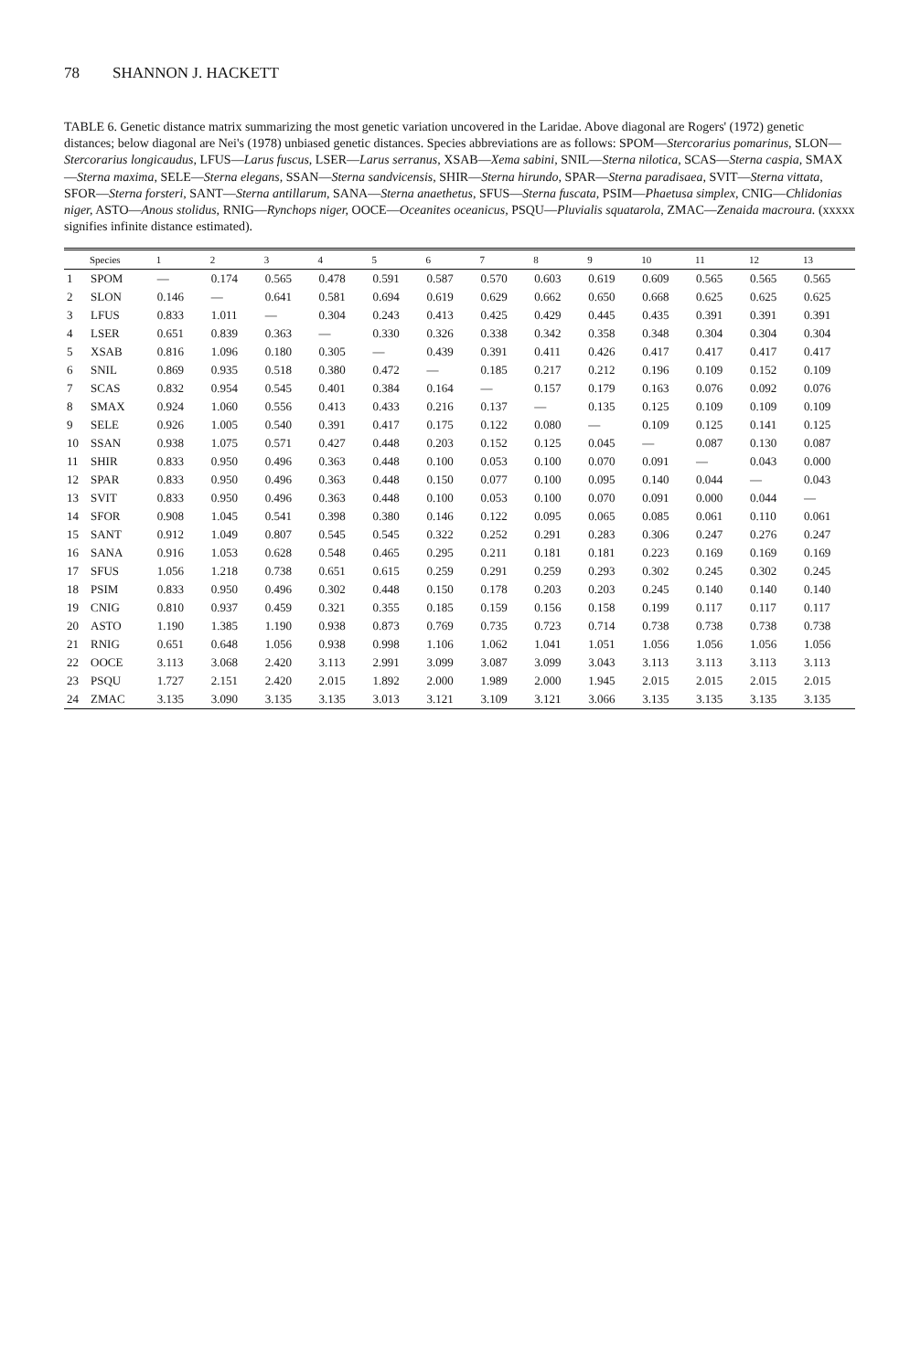78 SHANNON J. HACKETT
TABLE 6. Genetic distance matrix summarizing the most genetic variation uncovered in the Laridae. Above diagonal are Rogers' (1972) genetic distances; below diagonal are Nei's (1978) unbiased genetic distances. Species abbreviations are as follows: SPOM—Stercorarius pomarinus, SLON—Stercorarius longicaudus, LFUS—Larus fuscus, LSER—Larus serranus, XSAB—Xema sabini, SNIL—Sterna nilotica, SCAS—Sterna caspia, SMAX—Sterna maxima, SELE—Sterna elegans, SSAN—Sterna sandvicensis, SHIR—Sterna hirundo, SPAR—Sterna paradisaea, SVIT—Sterna vittata, SFOR—Sterna forsteri, SANT—Sterna antillarum, SANA—Sterna anaethetus, SFUS—Sterna fuscata, PSIM—Phaetusa simplex, CNIG—Chlidonias niger, ASTO—Anous stolidus, RNIG—Rynchops niger, OOCE—Oceanites oceanicus, PSQU—Pluvialis squatarola, ZMAC—Zenaida macroura. (xxxxx signifies infinite distance estimated).
| | Species | 1 | 2 | 3 | 4 | 5 | 6 | 7 | 8 | 9 | 10 | 11 | 12 | 13 |
| --- | --- | --- | --- | --- | --- | --- | --- | --- | --- | --- | --- | --- | --- | --- |
| 1 | SPOM | — | 0.174 | 0.565 | 0.478 | 0.591 | 0.587 | 0.570 | 0.603 | 0.619 | 0.609 | 0.565 | 0.565 | 0.565 |
| 2 | SLON | 0.146 | — | 0.641 | 0.581 | 0.694 | 0.619 | 0.629 | 0.662 | 0.650 | 0.668 | 0.625 | 0.625 | 0.625 |
| 3 | LFUS | 0.833 | 1.011 | — | 0.304 | 0.243 | 0.413 | 0.425 | 0.429 | 0.445 | 0.435 | 0.391 | 0.391 | 0.391 |
| 4 | LSER | 0.651 | 0.839 | 0.363 | — | 0.330 | 0.326 | 0.338 | 0.342 | 0.358 | 0.348 | 0.304 | 0.304 | 0.304 |
| 5 | XSAB | 0.816 | 1.096 | 0.180 | 0.305 | — | 0.439 | 0.391 | 0.411 | 0.426 | 0.417 | 0.417 | 0.417 | 0.417 |
| 6 | SNIL | 0.869 | 0.935 | 0.518 | 0.380 | 0.472 | — | 0.185 | 0.217 | 0.212 | 0.196 | 0.109 | 0.152 | 0.109 |
| 7 | SCAS | 0.832 | 0.954 | 0.545 | 0.401 | 0.384 | 0.164 | — | 0.157 | 0.179 | 0.163 | 0.076 | 0.092 | 0.076 |
| 8 | SMAX | 0.924 | 1.060 | 0.556 | 0.413 | 0.433 | 0.216 | 0.137 | — | 0.135 | 0.125 | 0.109 | 0.109 | 0.109 |
| 9 | SELE | 0.926 | 1.005 | 0.540 | 0.391 | 0.417 | 0.175 | 0.122 | 0.080 | — | 0.109 | 0.125 | 0.141 | 0.125 |
| 10 | SSAN | 0.938 | 1.075 | 0.571 | 0.427 | 0.448 | 0.203 | 0.152 | 0.125 | 0.045 | — | 0.087 | 0.130 | 0.087 |
| 11 | SHIR | 0.833 | 0.950 | 0.496 | 0.363 | 0.448 | 0.100 | 0.053 | 0.100 | 0.070 | 0.091 | — | 0.043 | 0.000 |
| 12 | SPAR | 0.833 | 0.950 | 0.496 | 0.363 | 0.448 | 0.150 | 0.077 | 0.100 | 0.095 | 0.140 | 0.044 | — | 0.043 |
| 13 | SVIT | 0.833 | 0.950 | 0.496 | 0.363 | 0.448 | 0.100 | 0.053 | 0.100 | 0.070 | 0.091 | 0.000 | 0.044 | — |
| 14 | SFOR | 0.908 | 1.045 | 0.541 | 0.398 | 0.380 | 0.146 | 0.122 | 0.095 | 0.065 | 0.085 | 0.061 | 0.110 | 0.061 |
| 15 | SANT | 0.912 | 1.049 | 0.807 | 0.545 | 0.545 | 0.322 | 0.252 | 0.291 | 0.283 | 0.306 | 0.247 | 0.276 | 0.247 |
| 16 | SANA | 0.916 | 1.053 | 0.628 | 0.548 | 0.465 | 0.295 | 0.211 | 0.181 | 0.181 | 0.223 | 0.169 | 0.169 | 0.169 |
| 17 | SFUS | 1.056 | 1.218 | 0.738 | 0.651 | 0.615 | 0.259 | 0.291 | 0.259 | 0.293 | 0.302 | 0.245 | 0.302 | 0.245 |
| 18 | PSIM | 0.833 | 0.950 | 0.496 | 0.302 | 0.448 | 0.150 | 0.178 | 0.203 | 0.203 | 0.245 | 0.140 | 0.140 | 0.140 |
| 19 | CNIG | 0.810 | 0.937 | 0.459 | 0.321 | 0.355 | 0.185 | 0.159 | 0.156 | 0.158 | 0.199 | 0.117 | 0.117 | 0.117 |
| 20 | ASTO | 1.190 | 1.385 | 1.190 | 0.938 | 0.873 | 0.769 | 0.735 | 0.723 | 0.714 | 0.738 | 0.738 | 0.738 | 0.738 |
| 21 | RNIG | 0.651 | 0.648 | 1.056 | 0.938 | 0.998 | 1.106 | 1.062 | 1.041 | 1.051 | 1.056 | 1.056 | 1.056 | 1.056 |
| 22 | OOCE | 3.113 | 3.068 | 2.420 | 3.113 | 2.991 | 3.099 | 3.087 | 3.099 | 3.043 | 3.113 | 3.113 | 3.113 | 3.113 |
| 23 | PSQU | 1.727 | 2.151 | 2.420 | 2.015 | 1.892 | 2.000 | 1.989 | 2.000 | 1.945 | 2.015 | 2.015 | 2.015 | 2.015 |
| 24 | ZMAC | 3.135 | 3.090 | 3.135 | 3.135 | 3.013 | 3.121 | 3.109 | 3.121 | 3.066 | 3.135 | 3.135 | 3.135 | 3.135 |